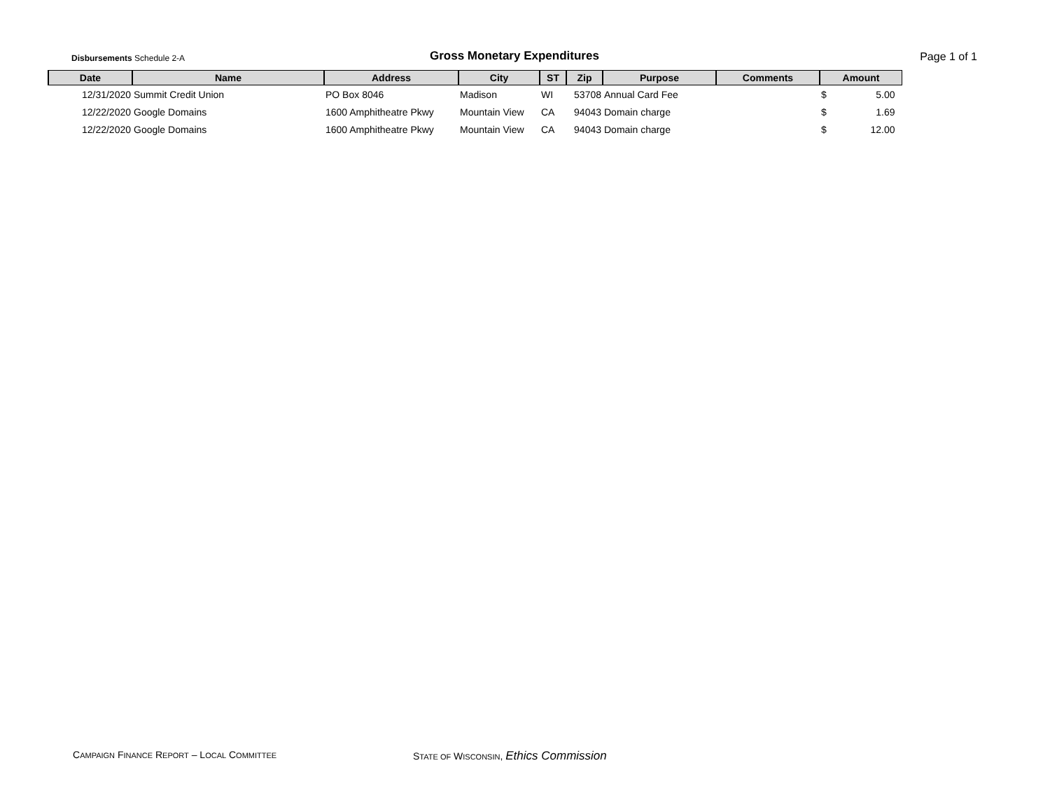Disbursements Schedule 2-A
Gross Monetary Expenditures
Page 1 of 1
| Date | Name | Address | City | ST | Zip | Purpose | Comments | Amount |
| --- | --- | --- | --- | --- | --- | --- | --- | --- |
| 12/31/2020 | Summit Credit Union | PO Box 8046 | Madison | WI | 53708 | Annual Card Fee | | $ 5.00 |
| 12/22/2020 | Google Domains | 1600 Amphitheatre Pkwy | Mountain View | CA | 94043 | Domain charge | | $ 1.69 |
| 12/22/2020 | Google Domains | 1600 Amphitheatre Pkwy | Mountain View | CA | 94043 | Domain charge | | $ 12.00 |
CAMPAIGN FINANCE REPORT – LOCAL COMMITTEE
STATE OF WISCONSIN, Ethics Commission